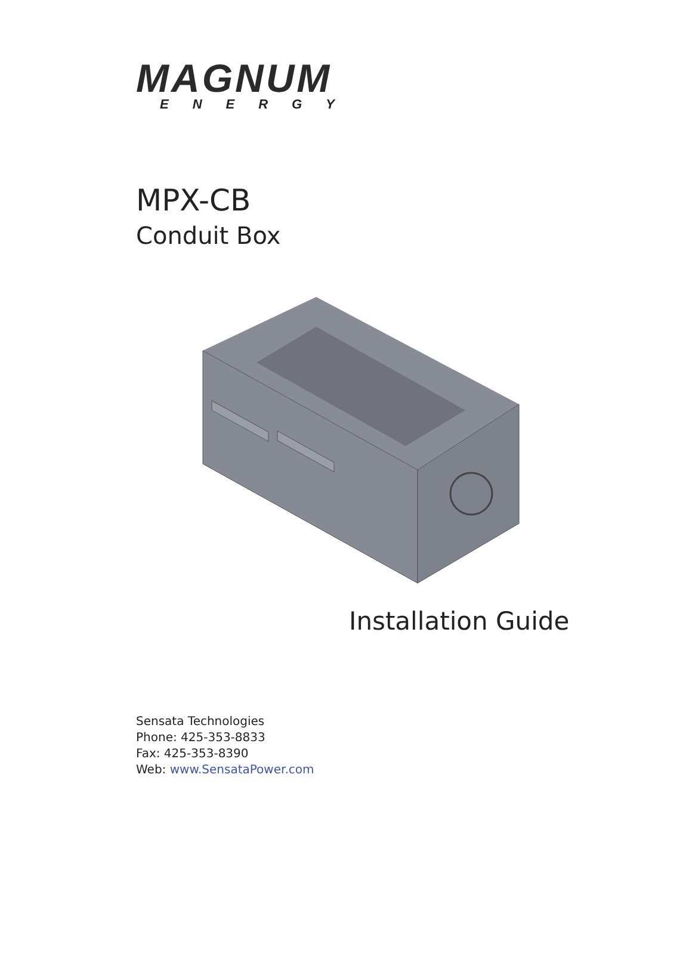MAGNUM
ENERGY
MPX-CB
Conduit Box
Installation Guide
Sensata Technologies
Phone: 425-353-8833
Fax: 425-353-8390
Web: www.SensataPower.com